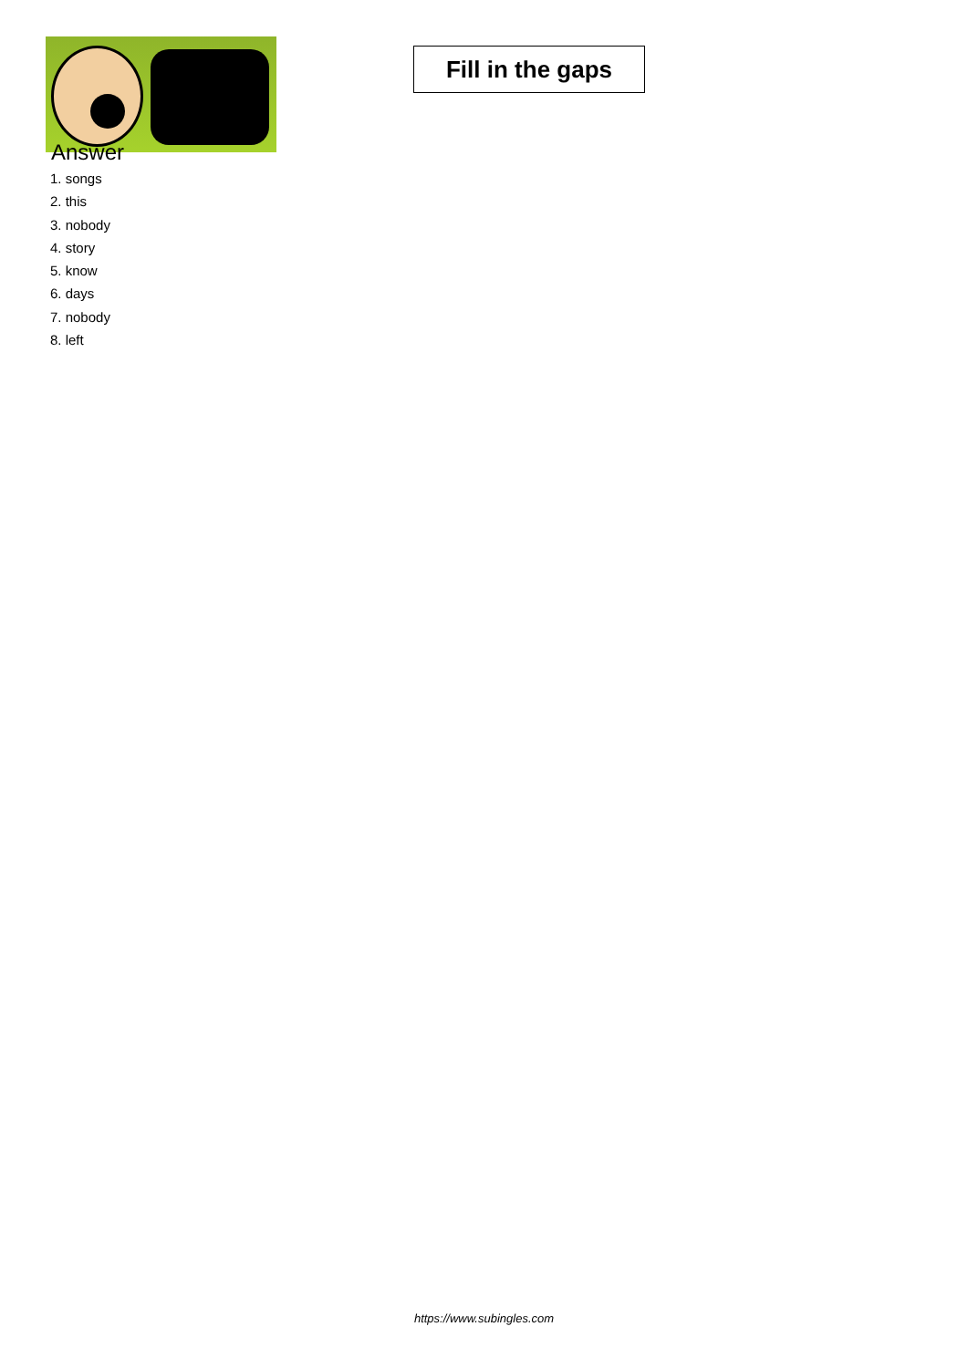Fill in the gaps
Answer
1. songs
2. this
3. nobody
4. story
5. know
6. days
7. nobody
8. left
https://www.subingles.com